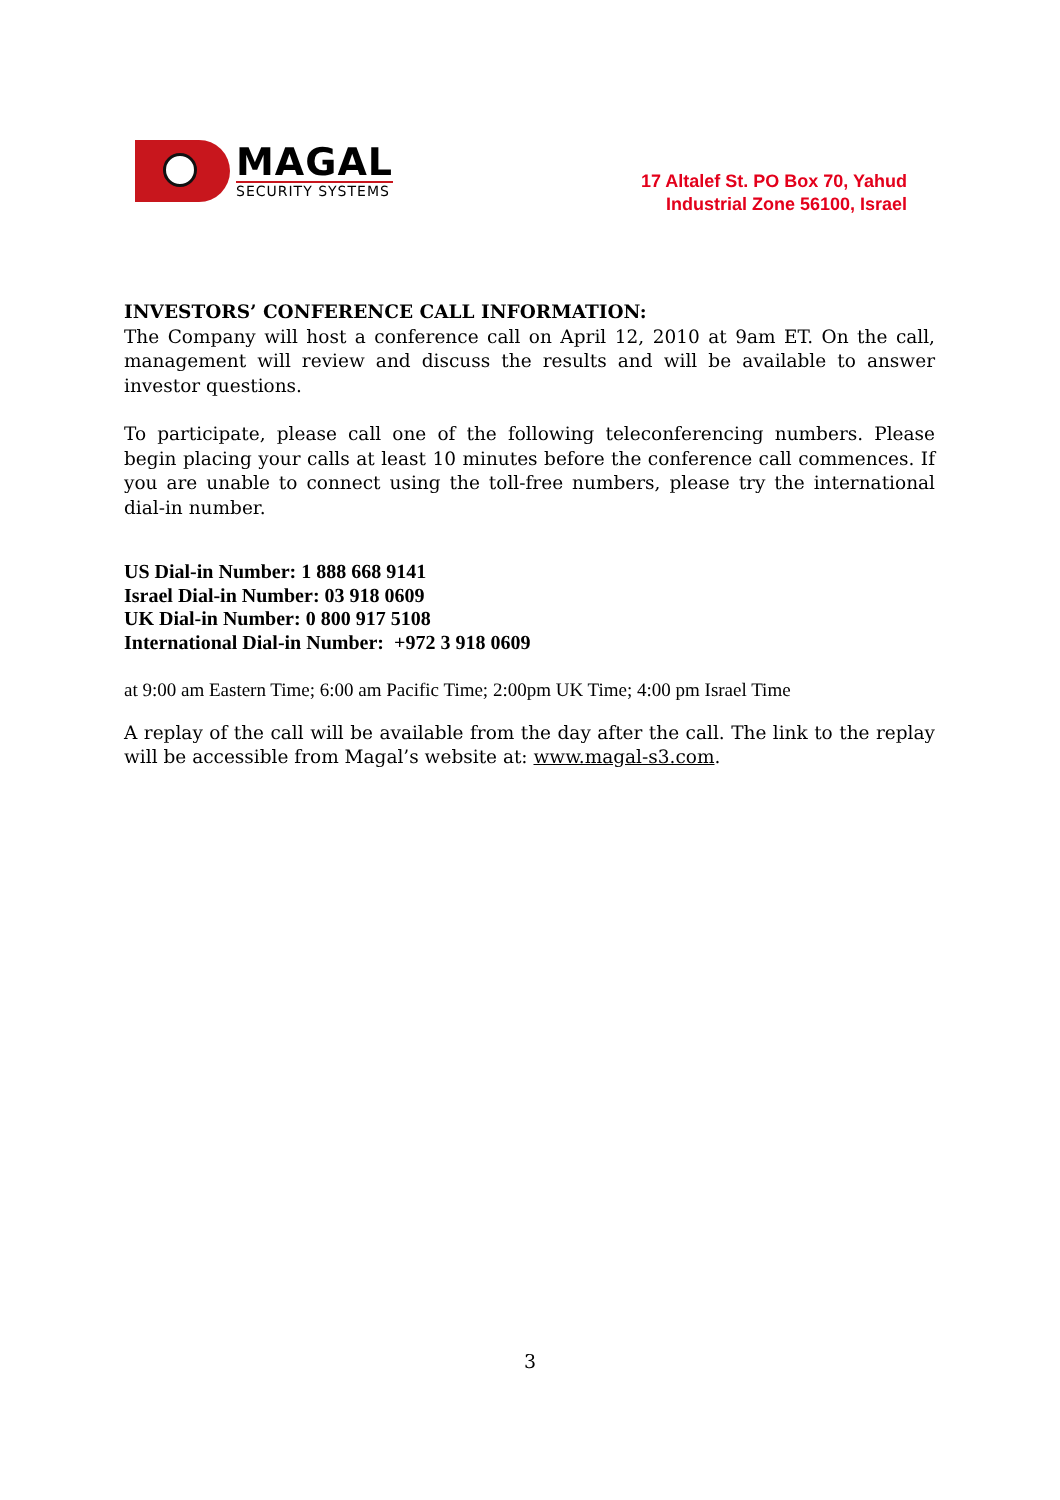MAGAL
SECURITY SYSTEMS
17 Altalef St. PO Box 70, Yahud
Industrial Zone 56100, Israel
INVESTORS’ CONFERENCE CALL INFORMATION:
The Company will host a conference call on April 12, 2010 at 9am ET. On the call, management will review and discuss the results and will be available to answer investor questions.
To participate, please call one of the following teleconferencing numbers. Please begin placing your calls at least 10 minutes before the conference call commences. If you are unable to connect using the toll-free numbers, please try the international dial-in number.
US Dial-in Number: 1 888 668 9141
Israel Dial-in Number: 03 918 0609
UK Dial-in Number: 0 800 917 5108
International Dial-in Number: +972 3 918 0609
at 9:00 am Eastern Time; 6:00 am Pacific Time; 2:00pm UK Time; 4:00 pm Israel Time
A replay of the call will be available from the day after the call. The link to the replay will be accessible from Magal’s website at: www.magal-s3.com.
3